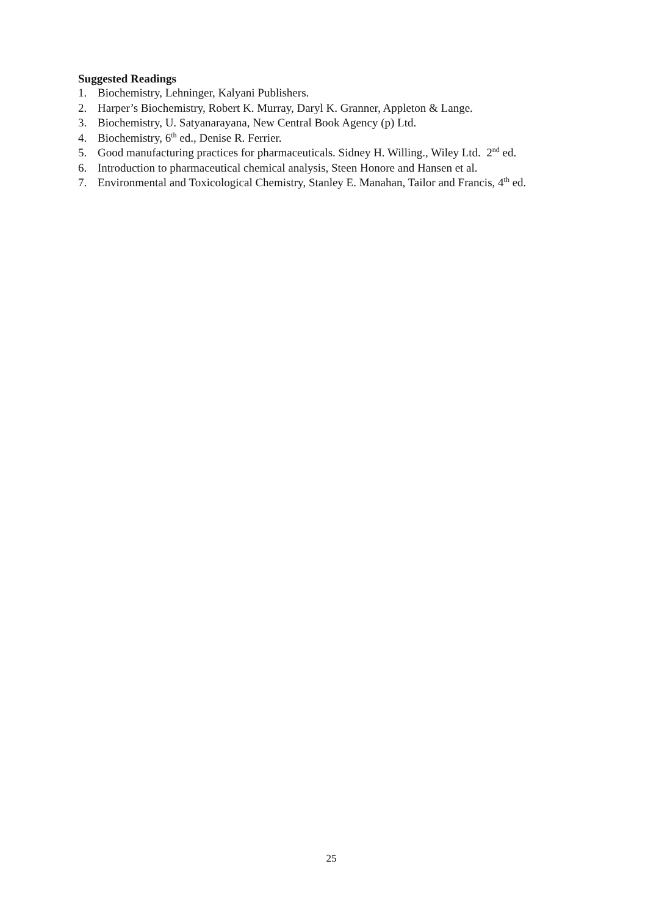Suggested Readings
1. Biochemistry, Lehninger, Kalyani Publishers.
2. Harper’s Biochemistry, Robert K. Murray, Daryl K. Granner, Appleton & Lange.
3. Biochemistry, U. Satyanarayana, New Central Book Agency (p) Ltd.
4. Biochemistry, 6<sup>th</sup> ed., Denise R. Ferrier.
5. Good manufacturing practices for pharmaceuticals. Sidney H. Willing., Wiley Ltd. 2<sup>nd</sup> ed.
6. Introduction to pharmaceutical chemical analysis, Steen Honore and Hansen et al.
7. Environmental and Toxicological Chemistry, Stanley E. Manahan, Tailor and Francis, 4<sup>th</sup> ed.
25